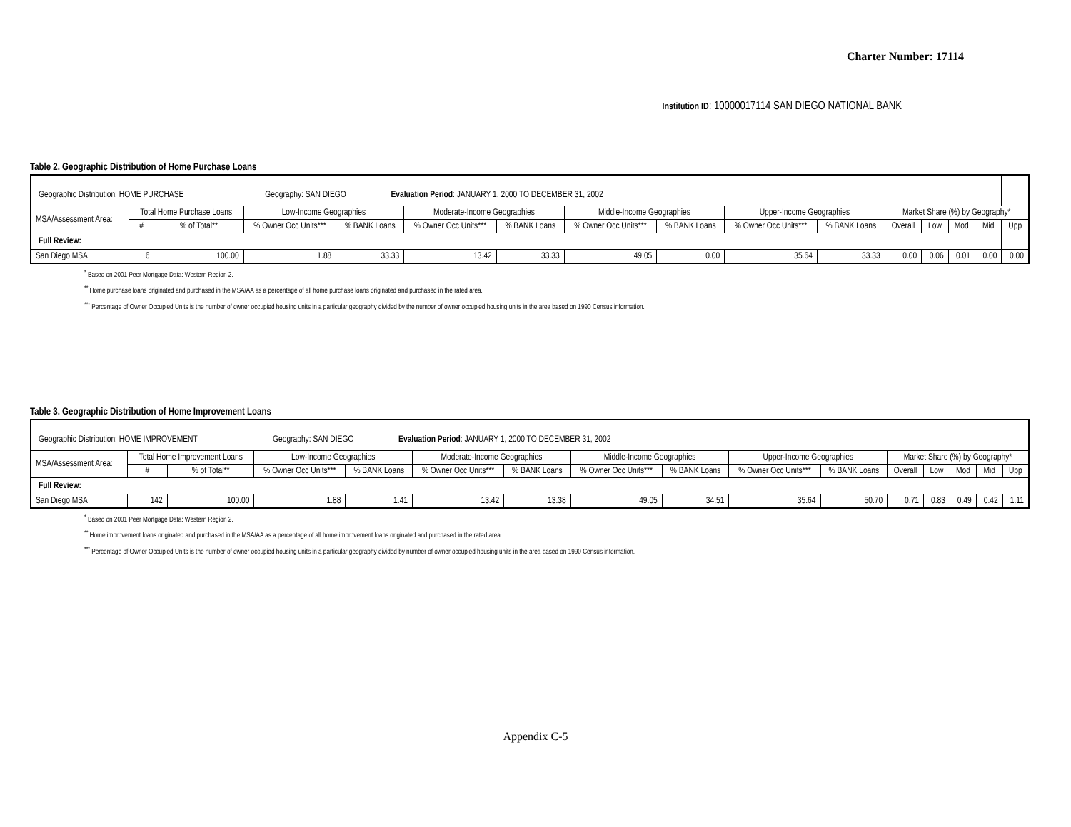Charter Number: 17114
Institution ID: 10000017114 SAN DIEGO NATIONAL BANK
Table 2. Geographic Distribution of Home Purchase Loans
| Geographic Distribution: HOME PURCHASE Geography: SAN DIEGO Evaluation Period : JANUARY 1, 2000 TO DECEMBER 31, 2002 | | | | | | | | | | | | | | | |
| MSA/Assessment Area: | Total Home Purchase Loans | | Low-Income Geographies | | Moderate-Income Geographies | | Middle-Income Geographies | | Upper-Income Geographies | | Market Share (%) by Geography* | | | | |
| | # | % of Total** | % Owner Occ Units*** | % BANK Loans | % Owner Occ Units*** | % BANK Loans | % Owner Occ Units*** | % BANK Loans | % Owner Occ Units*** | % BANK Loans | Overall | Low | Mod | Mid | Upp |
| Full Review: | | | | | | | | | | | | | | | |
| San Diego MSA | 6 | 100.00 | 1.88 | 33.33 | 13.42 | 33.33 | 49.05 | 0.00 | 35.64 | 33.33 | 0.00 | 0.06 | 0.01 | 0.00 | 0.00 |
<sup>*</sup> Based on 2001 Peer Mortgage Data: Western Region 2.
<sup>**</sup> Home purchase loans originated and purchased in the MSA/AA as a percentage of all home purchase loans originated and purchased in the rated area.
<sup>***</sup> Percentage of Owner Occupied Units is the number of owner occupied housing units in a particular geography divided by the number of owner occupied housing units in the area based on 1990 Census information.
Table 3. Geographic Distribution of Home Improvement Loans
| Geographic Distribution: HOME IMPROVEMENT Geography: SAN DIEGO Evaluation Period : JANUARY 1, 2000 TO DECEMBER 31, 2002 | | | | | | | | | | | | | | | |
| MSA/Assessment Area: | Total Home Improvement Loans | | Low-Income Geographies | | Moderate-Income Geographies | | Middle-Income Geographies | | Upper-Income Geographies | | Market Share (%) by Geography* | | | | |
| | # | % of Total** | % Owner Occ Units*** | % BANK Loans | % Owner Occ Units*** | % BANK Loans | % Owner Occ Units*** | % BANK Loans | % Owner Occ Units*** | % BANK Loans | Overall | Low | Mod | Mid | Upp |
| Full Review: | | | | | | | | | | | | | | | |
| San Diego MSA | 142 | 100.00 | 1.88 | 1.41 | 13.42 | 13.38 | 49.05 | 34.51 | 35.64 | 50.70 | 0.71 | 0.83 | 0.49 | 0.42 | 1.11 |
<sup>*</sup> Based on 2001 Peer Mortgage Data: Western Region 2.
<sup>**</sup> Home improvement loans originated and purchased in the MSA/AA as a percentage of all home improvement loans originated and purchased in the rated area.
<sup>***</sup> Percentage of Owner Occupied Units is the number of owner occupied housing units in a particular geography divided by number of owner occupied housing units in the area based on 1990 Census information.
Appendix C-5